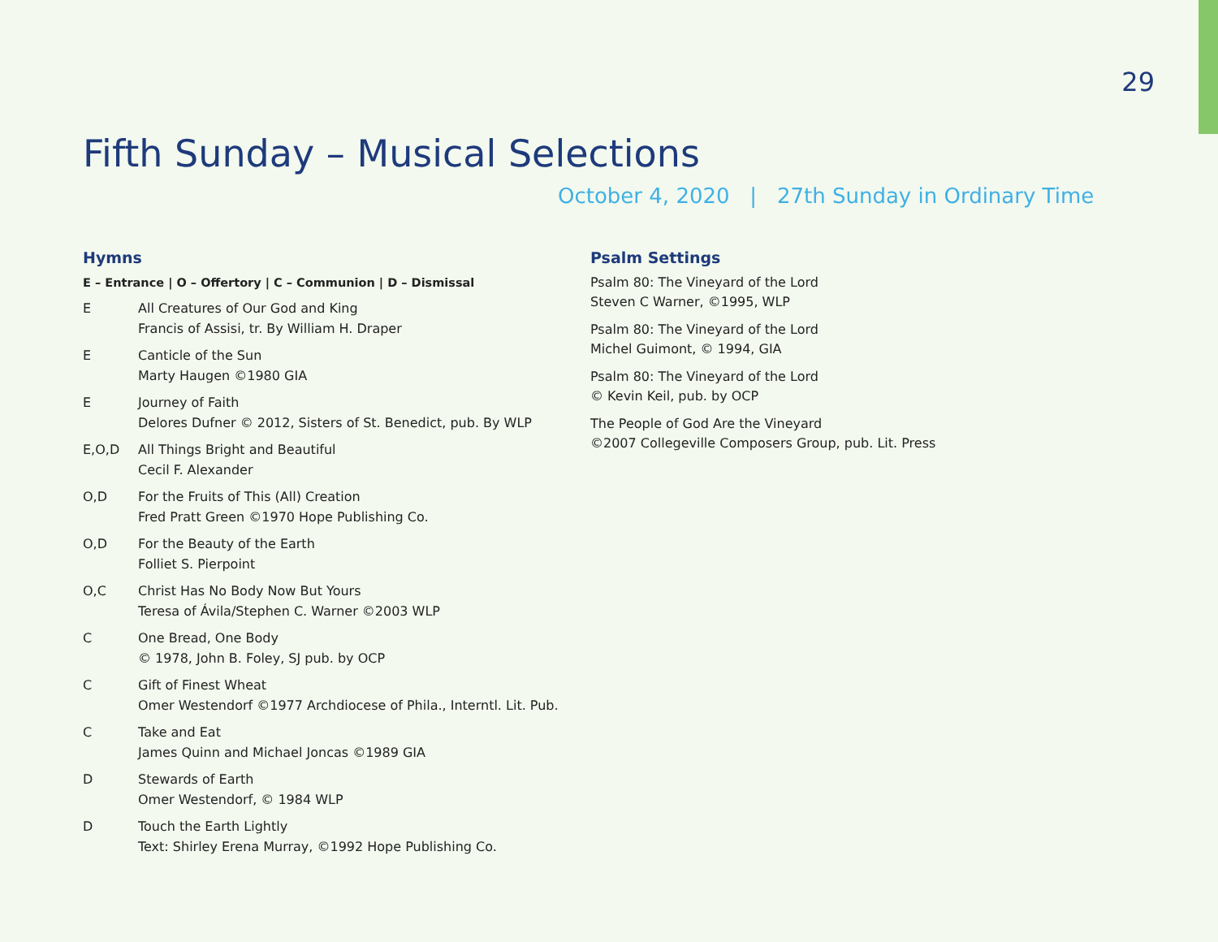29
Fifth Sunday – Musical Selections
October 4, 2020 | 27th Sunday in Ordinary Time
Hymns
E – Entrance | O – Offertory | C – Communion | D – Dismissal
E All Creatures of Our God and King
Francis of Assisi, tr. By William H. Draper
E Canticle of the Sun
Marty Haugen ©1980 GIA
E Journey of Faith
Delores Dufner © 2012, Sisters of St. Benedict, pub. By WLP
E,O,D All Things Bright and Beautiful
Cecil F. Alexander
O,D For the Fruits of This (All) Creation
Fred Pratt Green ©1970 Hope Publishing Co.
O,D For the Beauty of the Earth
Folliet S. Pierpoint
O,C Christ Has No Body Now But Yours
Teresa of Ávila/Stephen C. Warner ©2003 WLP
C One Bread, One Body
© 1978, John B. Foley, SJ pub. by OCP
C Gift of Finest Wheat
Omer Westendorf ©1977 Archdiocese of Phila., Interntl. Lit. Pub.
C Take and Eat
James Quinn and Michael Joncas ©1989 GIA
D Stewards of Earth
Omer Westendorf, © 1984 WLP
D Touch the Earth Lightly
Text: Shirley Erena Murray, ©1992 Hope Publishing Co.
Psalm Settings
Psalm 80: The Vineyard of the Lord
Steven C Warner, ©1995, WLP
Psalm 80: The Vineyard of the Lord
Michel Guimont, © 1994, GIA
Psalm 80: The Vineyard of the Lord
© Kevin Keil, pub. by OCP
The People of God Are the Vineyard
©2007 Collegeville Composers Group, pub. Lit. Press